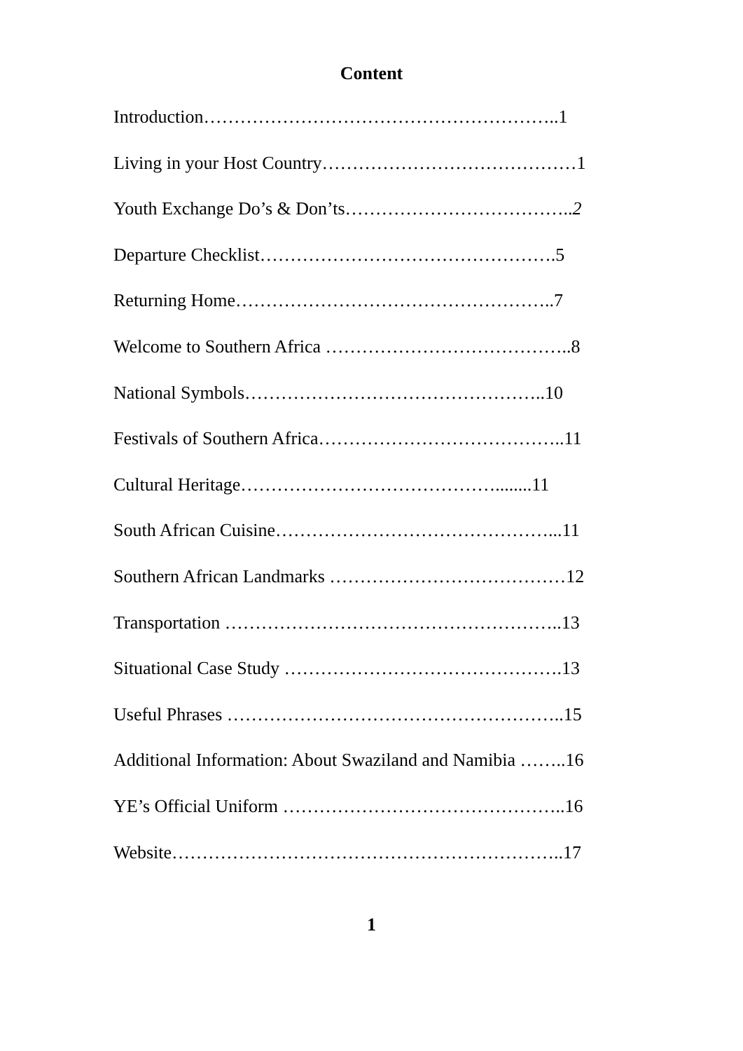Content
Introduction…………………………………………………..1
Living in your Host Country……………………………………1
Youth Exchange Do’s & Don’ts………………………………..2
Departure Checklist………………………………………….5
Returning Home……………………………………………..7
Welcome to Southern Africa …………………………………..8
National Symbols…………………………………………..10
Festivals of Southern Africa…………………………………..11
Cultural Heritage……………………………………........11
South African Cuisine………………………………………...11
Southern African Landmarks …………………………………12
Transportation ………………………………………………..13
Situational Case Study ……………………………………….13
Useful Phrases ………………………………………………..15
Additional Information: About Swaziland and Namibia ……..16
YE’s Official Uniform ………………………………………..16
Website………………………………………………………..17
1